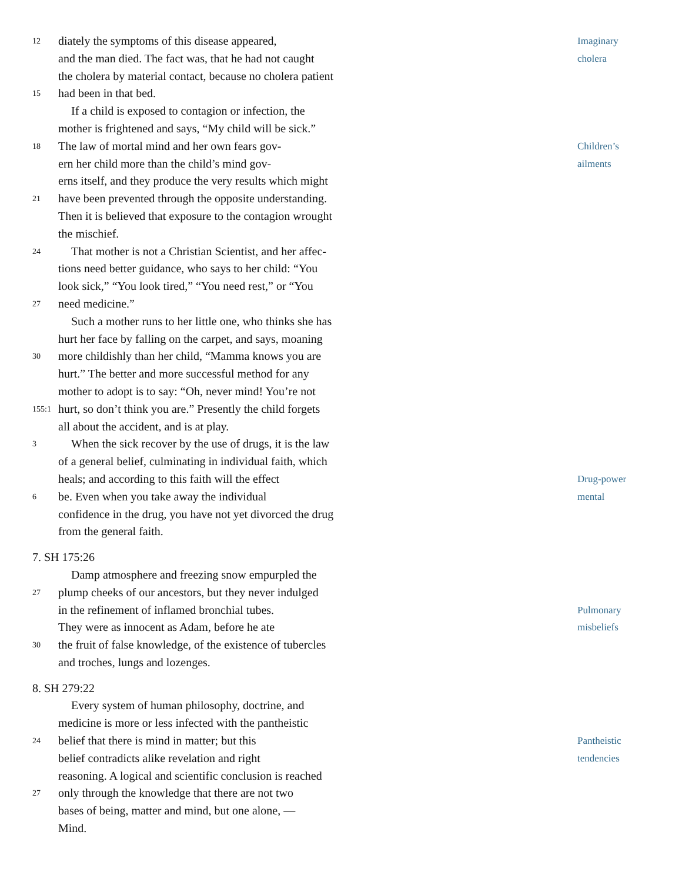12 diately the symptoms of this disease appeared, Imaginary
and the man died. The fact was, that he had not caught cholera
the cholera by material contact, because no cholera patient
15 had been in that bed.
If a child is exposed to contagion or infection, the
mother is frightened and says, “My child will be sick.”
18 The law of mortal mind and her own fears gov- Children’s
ern her child more than the child’s mind gov- ailments
erns itself, and they produce the very results which might
21 have been prevented through the opposite understanding.
Then it is believed that exposure to the contagion wrought
the mischief.
24 That mother is not a Christian Scientist, and her affec-
tions need better guidance, who says to her child: “You
look sick,” “You look tired,” “You need rest,” or “You
27 need medicine.”
Such a mother runs to her little one, who thinks she has
hurt her face by falling on the carpet, and says, moaning
30 more childishly than her child, “Mamma knows you are
hurt.” The better and more successful method for any
mother to adopt is to say: “Oh, never mind! You’re not
155:1 hurt, so don’t think you are.” Presently the child forgets
all about the accident, and is at play.
3 When the sick recover by the use of drugs, it is the law
of a general belief, culminating in individual faith, which
heals; and according to this faith will the effect Drug-power
6 be. Even when you take away the individual mental
confidence in the drug, you have not yet divorced the drug
from the general faith.
7. SH 175:26
Damp atmosphere and freezing snow empurpled the
27 plump cheeks of our ancestors, but they never indulged
in the refinement of inflamed bronchial tubes. Pulmonary
They were as innocent as Adam, before he ate misbeliefs
30 the fruit of false knowledge, of the existence of tubercles
and troches, lungs and lozenges.
8. SH 279:22
Every system of human philosophy, doctrine, and
medicine is more or less infected with the pantheistic
24 belief that there is mind in matter; but this Pantheistic
belief contradicts alike revelation and right tendencies
reasoning. A logical and scientific conclusion is reached
27 only through the knowledge that there are not two
bases of being, matter and mind, but one alone, —
Mind.